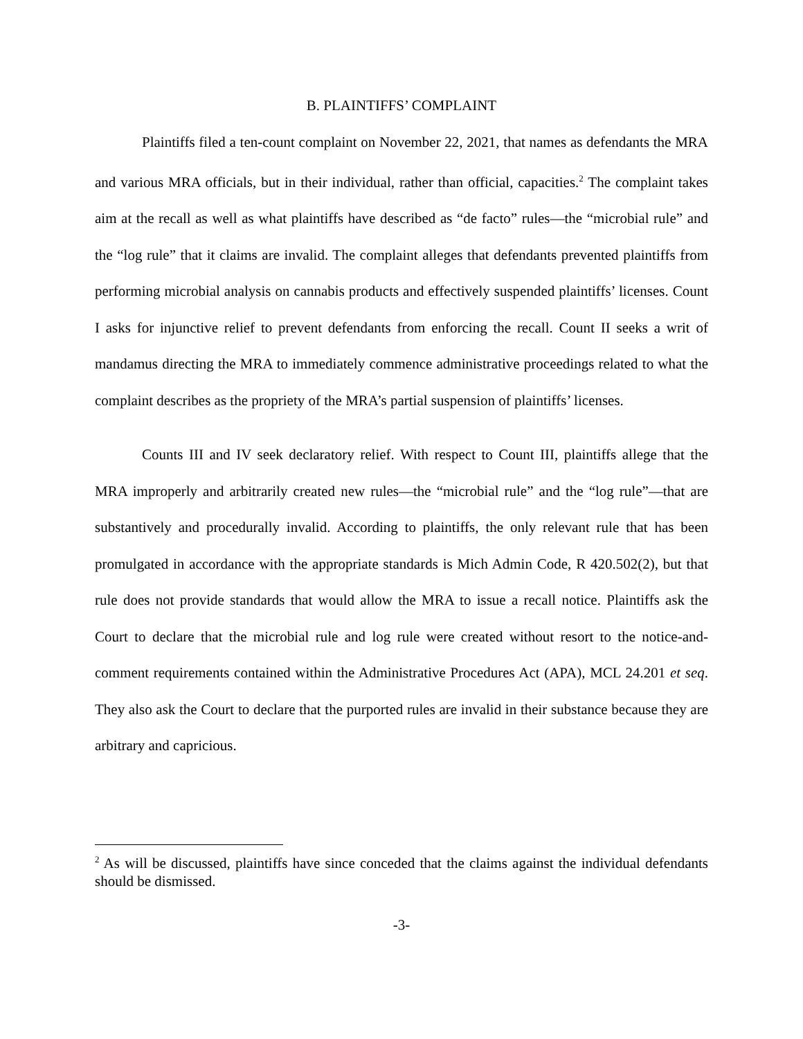B. PLAINTIFFS’ COMPLAINT
Plaintiffs filed a ten-count complaint on November 22, 2021, that names as defendants the MRA and various MRA officials, but in their individual, rather than official, capacities.<sup>2</sup> The complaint takes aim at the recall as well as what plaintiffs have described as “de facto” rules—the “microbial rule” and the “log rule” that it claims are invalid. The complaint alleges that defendants prevented plaintiffs from performing microbial analysis on cannabis products and effectively suspended plaintiffs’ licenses. Count I asks for injunctive relief to prevent defendants from enforcing the recall. Count II seeks a writ of mandamus directing the MRA to immediately commence administrative proceedings related to what the complaint describes as the propriety of the MRA’s partial suspension of plaintiffs’ licenses.
Counts III and IV seek declaratory relief. With respect to Count III, plaintiffs allege that the MRA improperly and arbitrarily created new rules—the “microbial rule” and the “log rule”—that are substantively and procedurally invalid. According to plaintiffs, the only relevant rule that has been promulgated in accordance with the appropriate standards is Mich Admin Code, R 420.502(2), but that rule does not provide standards that would allow the MRA to issue a recall notice. Plaintiffs ask the Court to declare that the microbial rule and log rule were created without resort to the notice-and-comment requirements contained within the Administrative Procedures Act (APA), MCL 24.201 et seq. They also ask the Court to declare that the purported rules are invalid in their substance because they are arbitrary and capricious.
<sup>2</sup> As will be discussed, plaintiffs have since conceded that the claims against the individual defendants should be dismissed.
-3-